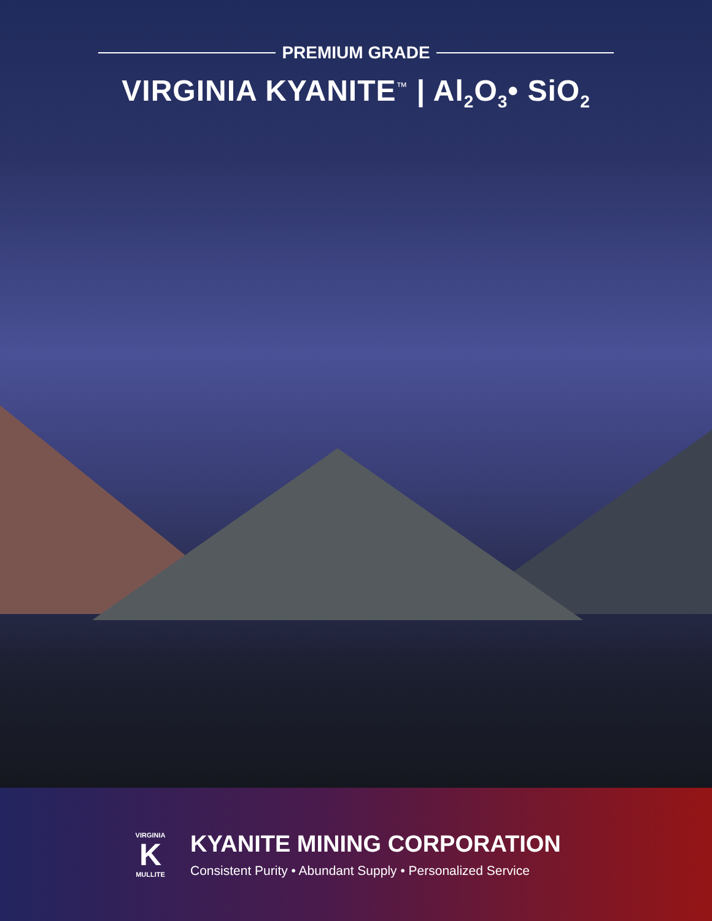PREMIUM GRADE
VIRGINIA KYANITE<sup>™</sup> | Al<sub>2</sub>O<sub>3</sub>• SiO<sub>2</sub>
VIRGINIA
K
MULLITE
KYANITE MINING CORPORATION
Consistent Purity • Abundant Supply • Personalized Service